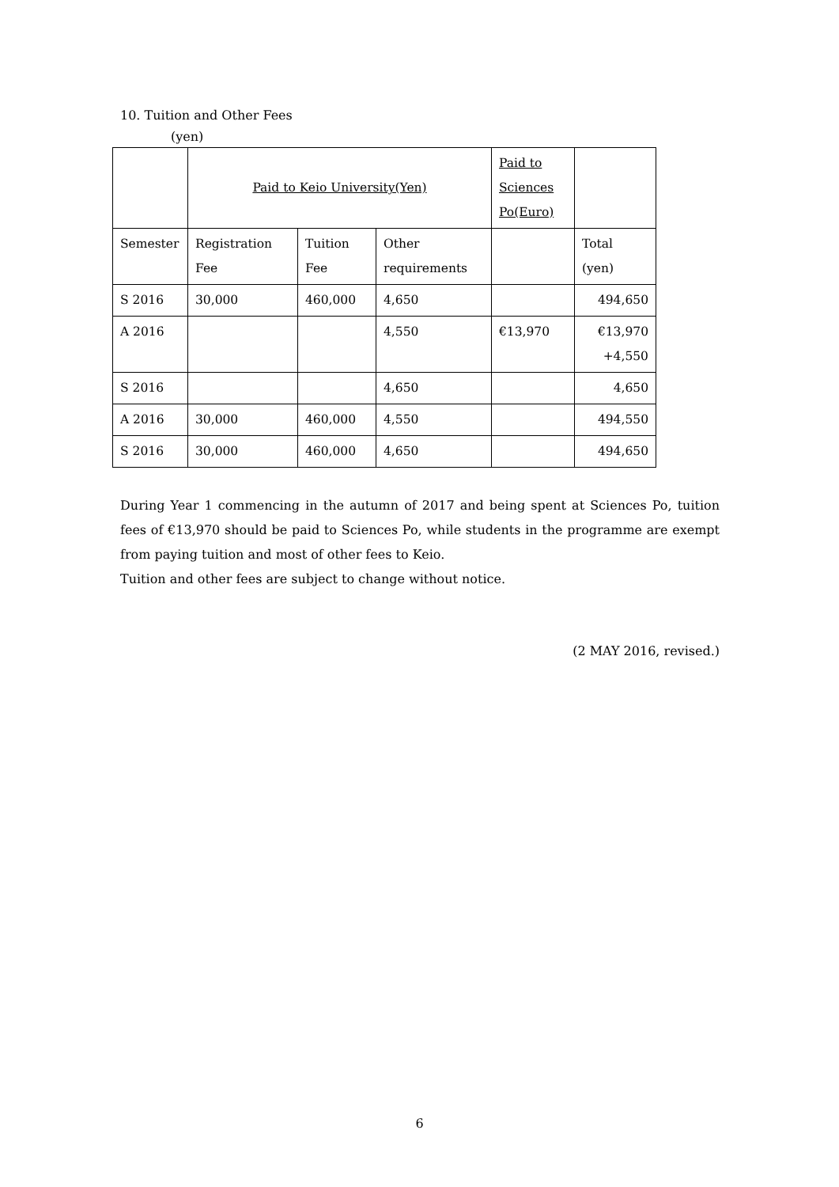10. Tuition and Other Fees
(yen)
| | Paid to Keio University(Yen) | | | Paid to Sciences Po(Euro) | |
| Semester | Registration Fee | Tuition Fee | Other requirements | | Total (yen) |
| S 2016 | 30,000 | 460,000 | 4,650 | | 494,650 |
| A 2016 | | | 4,550 | €13,970 | €13,970 +4,550 |
| S 2016 | | | 4,650 | | 4,650 |
| A 2016 | 30,000 | 460,000 | 4,550 | | 494,550 |
| S 2016 | 30,000 | 460,000 | 4,650 | | 494,650 |
During Year 1 commencing in the autumn of 2017 and being spent at Sciences Po, tuition fees of €13,970 should be paid to Sciences Po, while students in the programme are exempt from paying tuition and most of other fees to Keio.
Tuition and other fees are subject to change without notice.
(2 MAY 2016, revised.)
6